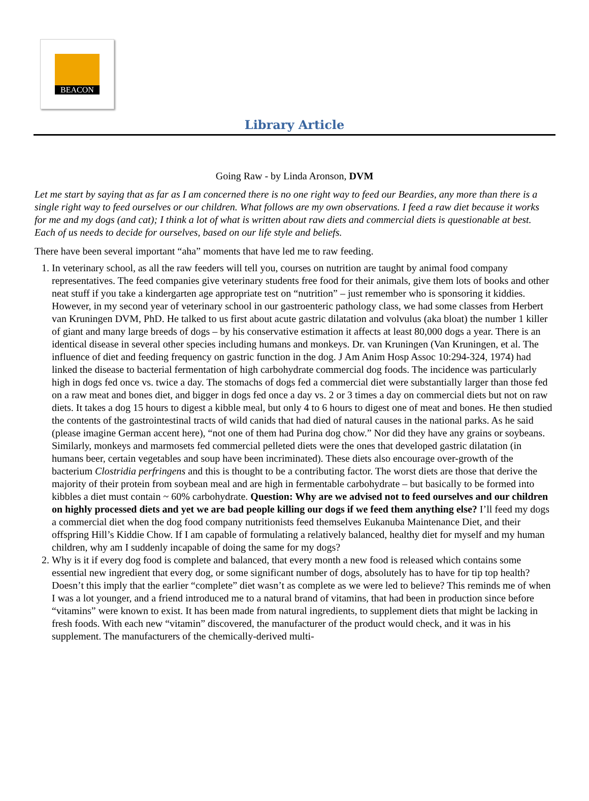BEACON
Library Article
Going Raw - by Linda Aronson, DVM
Let me start by saying that as far as I am concerned there is no one right way to feed our Beardies, any more than there is a single right way to feed ourselves or our children. What follows are my own observations. I feed a raw diet because it works for me and my dogs (and cat); I think a lot of what is written about raw diets and commercial diets is questionable at best. Each of us needs to decide for ourselves, based on our life style and beliefs.
There have been several important “aha” moments that have led me to raw feeding.
1. In veterinary school, as all the raw feeders will tell you, courses on nutrition are taught by animal food company representatives. The feed companies give veterinary students free food for their animals, give them lots of books and other neat stuff if you take a kindergarten age appropriate test on “nutrition” – just remember who is sponsoring it kiddies. However, in my second year of veterinary school in our gastroenteric pathology class, we had some classes from Herbert van Kruningen DVM, PhD. He talked to us first about acute gastric dilatation and volvulus (aka bloat) the number 1 killer of giant and many large breeds of dogs – by his conservative estimation it affects at least 80,000 dogs a year. There is an identical disease in several other species including humans and monkeys. Dr. van Kruningen (Van Kruningen, et al. The influence of diet and feeding frequency on gastric function in the dog. J Am Anim Hosp Assoc 10:294-324, 1974) had linked the disease to bacterial fermentation of high carbohydrate commercial dog foods. The incidence was particularly high in dogs fed once vs. twice a day. The stomachs of dogs fed a commercial diet were substantially larger than those fed on a raw meat and bones diet, and bigger in dogs fed once a day vs. 2 or 3 times a day on commercial diets but not on raw diets. It takes a dog 15 hours to digest a kibble meal, but only 4 to 6 hours to digest one of meat and bones. He then studied the contents of the gastrointestinal tracts of wild canids that had died of natural causes in the national parks. As he said (please imagine German accent here), “not one of them had Purina dog chow.” Nor did they have any grains or soybeans. Similarly, monkeys and marmosets fed commercial pelleted diets were the ones that developed gastric dilatation (in humans beer, certain vegetables and soup have been incriminated). These diets also encourage over-growth of the bacterium Clostridia perfringens and this is thought to be a contributing factor. The worst diets are those that derive the majority of their protein from soybean meal and are high in fermentable carbohydrate – but basically to be formed into kibbles a diet must contain ~ 60% carbohydrate. Question: Why are we advised not to feed ourselves and our children on highly processed diets and yet we are bad people killing our dogs if we feed them anything else? I’ll feed my dogs a commercial diet when the dog food company nutritionists feed themselves Eukanuba Maintenance Diet, and their offspring Hill’s Kiddie Chow. If I am capable of formulating a relatively balanced, healthy diet for myself and my human children, why am I suddenly incapable of doing the same for my dogs?
2. Why is it if every dog food is complete and balanced, that every month a new food is released which contains some essential new ingredient that every dog, or some significant number of dogs, absolutely has to have for tip top health? Doesn’t this imply that the earlier “complete” diet wasn’t as complete as we were led to believe? This reminds me of when I was a lot younger, and a friend introduced me to a natural brand of vitamins, that had been in production since before “vitamins” were known to exist. It has been made from natural ingredients, to supplement diets that might be lacking in fresh foods. With each new “vitamin” discovered, the manufacturer of the product would check, and it was in his supplement. The manufacturers of the chemically-derived multi-